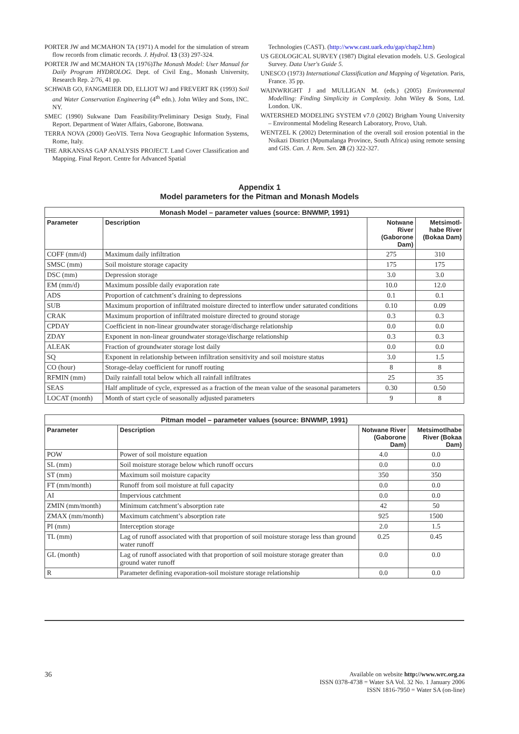PORTER JW and MCMAHON TA (1971) A model for the simulation of stream flow records from climatic records. J. Hydrol. 13 (33) 297-324.
PORTER JW and MCMAHON TA (1976)The Monash Model: User Manual for Daily Program HYDROLOG. Dept. of Civil Eng., Monash University, Research Rep. 2/76, 41 pp.
SCHWAB GO, FANGMEIER DD, ELLIOT WJ and FREVERT RK (1993) Soil and Water Conservation Engineering (4<sup>th</sup> edn.). John Wiley and Sons, INC. NY.
SMEC (1990) Sukwane Dam Feasibility/Preliminary Design Study, Final Report. Department of Water Affairs, Gaborone, Botswana.
TERRA NOVA (2000) GeoVIS. Terra Nova Geographic Information Systems, Rome, Italy.
THE ARKANSAS GAP ANALYSIS PROJECT. Land Cover Classification and Mapping. Final Report. Centre for Advanced Spatial
Technologies (CAST). (http://www.cast.uark.edu/gap/chap2.htm)
US GEOLOGICAL SURVEY (1987) Digital elevation models. U.S. Geological Survey. Data User's Guide 5.
UNESCO (1973) International Classification and Mapping of Vegetation. Paris, France. 35 pp.
WAINWRIGHT J and MULLIGAN M. (eds.) (2005) Environmental Modelling: Finding Simplicity in Complexity. John Wiley & Sons, Ltd. London. UK.
WATERSHED MODELING SYSTEM v7.0 (2002) Brigham Young University – Environmental Modeling Research Laboratory, Provo, Utah.
WENTZEL K (2002) Determination of the overall soil erosion potential in the Nsikazi District (Mpumalanga Province, South Africa) using remote sensing and GIS. Can. J. Rem. Sen. 28 (2) 322-327.
Appendix 1
Model parameters for the Pitman and Monash Models
| Monash Model – parameter values (source: BNWMP, 1991) | | | |
| --- | --- | --- | --- |
| Parameter | Description | Notwane River (Gaborone Dam) | Metsimotl-habe River (Bokaa Dam) |
| COFF (mm/d) | Maximum daily infiltration | 275 | 310 |
| SMSC (mm) | Soil moisture storage capacity | 175 | 175 |
| DSC (mm) | Depression storage | 3.0 | 3.0 |
| EM (mm/d) | Maximum possible daily evaporation rate | 10.0 | 12.0 |
| ADS | Proportion of catchment’s draining to depressions | 0.1 | 0.1 |
| SUB | Maximum proportion of infiltrated moisture directed to interflow under saturated conditions | 0.10 | 0.09 |
| CRAK | Maximum proportion of infiltrated moisture directed to ground storage | 0.3 | 0.3 |
| CPDAY | Coefficient in non-linear groundwater storage/discharge relationship | 0.0 | 0.0 |
| ZDAY | Exponent in non-linear groundwater storage/discharge relationship | 0.3 | 0.3 |
| ALEAK | Fraction of groundwater storage lost daily | 0.0 | 0.0 |
| SQ | Exponent in relationship between infiltration sensitivity and soil moisture status | 3.0 | 1.5 |
| CO (hour) | Storage-delay coefficient for runoff routing | 8 | 8 |
| RFMIN (mm) | Daily rainfall total below which all rainfall infiltrates | 25 | 35 |
| SEAS | Half amplitude of cycle, expressed as a fraction of the mean value of the seasonal parameters | 0.30 | 0.50 |
| LOCAT (month) | Month of start cycle of seasonally adjusted parameters | 9 | 8 |
| Pitman model – parameter values (source: BNWMP, 1991) | | | |
| --- | --- | --- | --- |
| Parameter | Description | Notwane River (Gaborone Dam) | Metsimotlhabe River (Bokaa Dam) |
| POW | Power of soil moisture equation | 4.0 | 0.0 |
| SL (mm) | Soil moisture storage below which runoff occurs | 0.0 | 0.0 |
| ST (mm) | Maximum soil moisture capacity | 350 | 350 |
| FT (mm/month) | Runoff from soil moisture at full capacity | 0.0 | 0.0 |
| AI | Impervious catchment | 0.0 | 0.0 |
| ZMIN (mm/month) | Minimum catchment’s absorption rate | 42 | 50 |
| ZMAX (mm/month) | Maximum catchment’s absorption rate | 925 | 1500 |
| PI (mm) | Interception storage | 2.0 | 1.5 |
| TL (mm) | Lag of runoff associated with that proportion of soil moisture storage less than ground water runoff | 0.25 | 0.45 |
| GL (month) | Lag of runoff associated with that proportion of soil moisture storage greater than ground water runoff | 0.0 | 0.0 |
| R | Parameter defining evaporation-soil moisture storage relationship | 0.0 | 0.0 |
36
Available on website http://www.wrc.org.za
ISSN 0378-4738 = Water SA Vol. 32 No. 1 January 2006
ISSN 1816-7950 = Water SA (on-line)